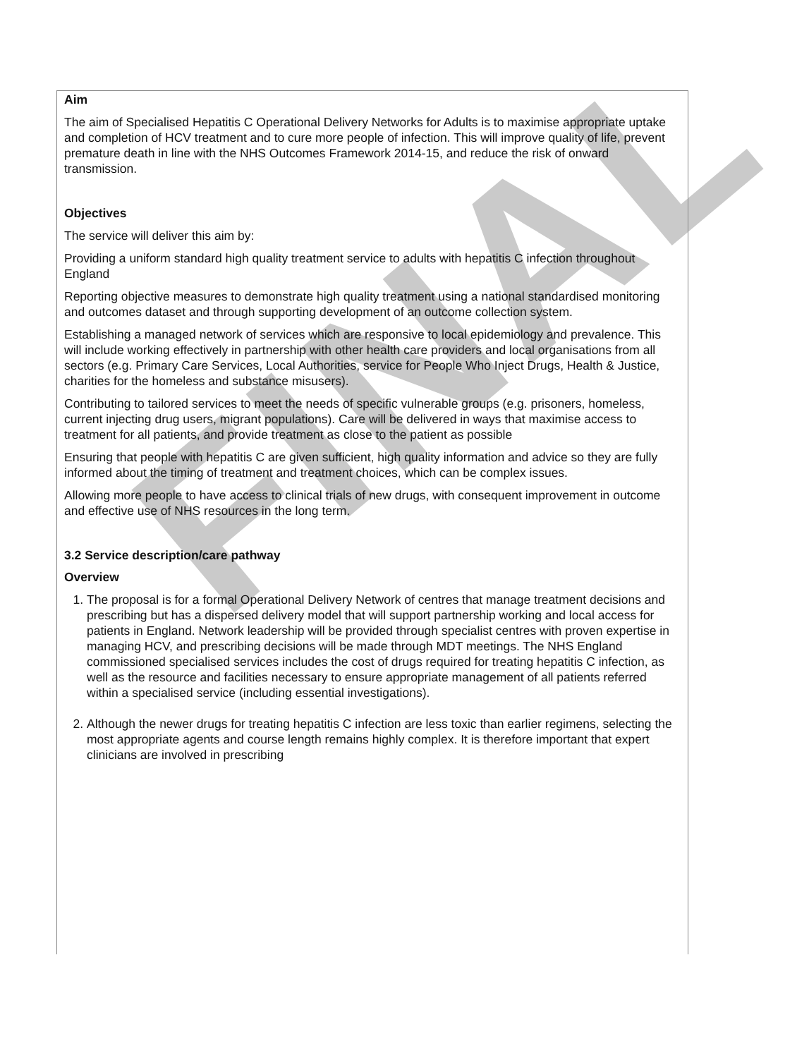FINAL
Aim
The aim of Specialised Hepatitis C Operational Delivery Networks for Adults is to maximise appropriate uptake and completion of HCV treatment and to cure more people of infection. This will improve quality of life, prevent premature death in line with the NHS Outcomes Framework 2014-15, and reduce the risk of onward transmission.
Objectives
The service will deliver this aim by:
Providing a uniform standard high quality treatment service to adults with hepatitis C infection throughout England
Reporting objective measures to demonstrate high quality treatment using a national standardised monitoring and outcomes dataset and through supporting development of an outcome collection system.
Establishing a managed network of services which are responsive to local epidemiology and prevalence. This will include working effectively in partnership with other health care providers and local organisations from all sectors (e.g. Primary Care Services, Local Authorities, service for People Who Inject Drugs, Health & Justice, charities for the homeless and substance misusers).
Contributing to tailored services to meet the needs of specific vulnerable groups (e.g. prisoners, homeless, current injecting drug users, migrant populations). Care will be delivered in ways that maximise access to treatment for all patients, and provide treatment as close to the patient as possible
Ensuring that people with hepatitis C are given sufficient, high quality information and advice so they are fully informed about the timing of treatment and treatment choices, which can be complex issues.
Allowing more people to have access to clinical trials of new drugs, with consequent improvement in outcome and effective use of NHS resources in the long term.
3.2 Service description/care pathway
Overview
1. The proposal is for a formal Operational Delivery Network of centres that manage treatment decisions and prescribing but has a dispersed delivery model that will support partnership working and local access for patients in England. Network leadership will be provided through specialist centres with proven expertise in managing HCV, and prescribing decisions will be made through MDT meetings. The NHS England commissioned specialised services includes the cost of drugs required for treating hepatitis C infection, as well as the resource and facilities necessary to ensure appropriate management of all patients referred within a specialised service (including essential investigations).
2. Although the newer drugs for treating hepatitis C infection are less toxic than earlier regimens, selecting the most appropriate agents and course length remains highly complex. It is therefore important that expert clinicians are involved in prescribing